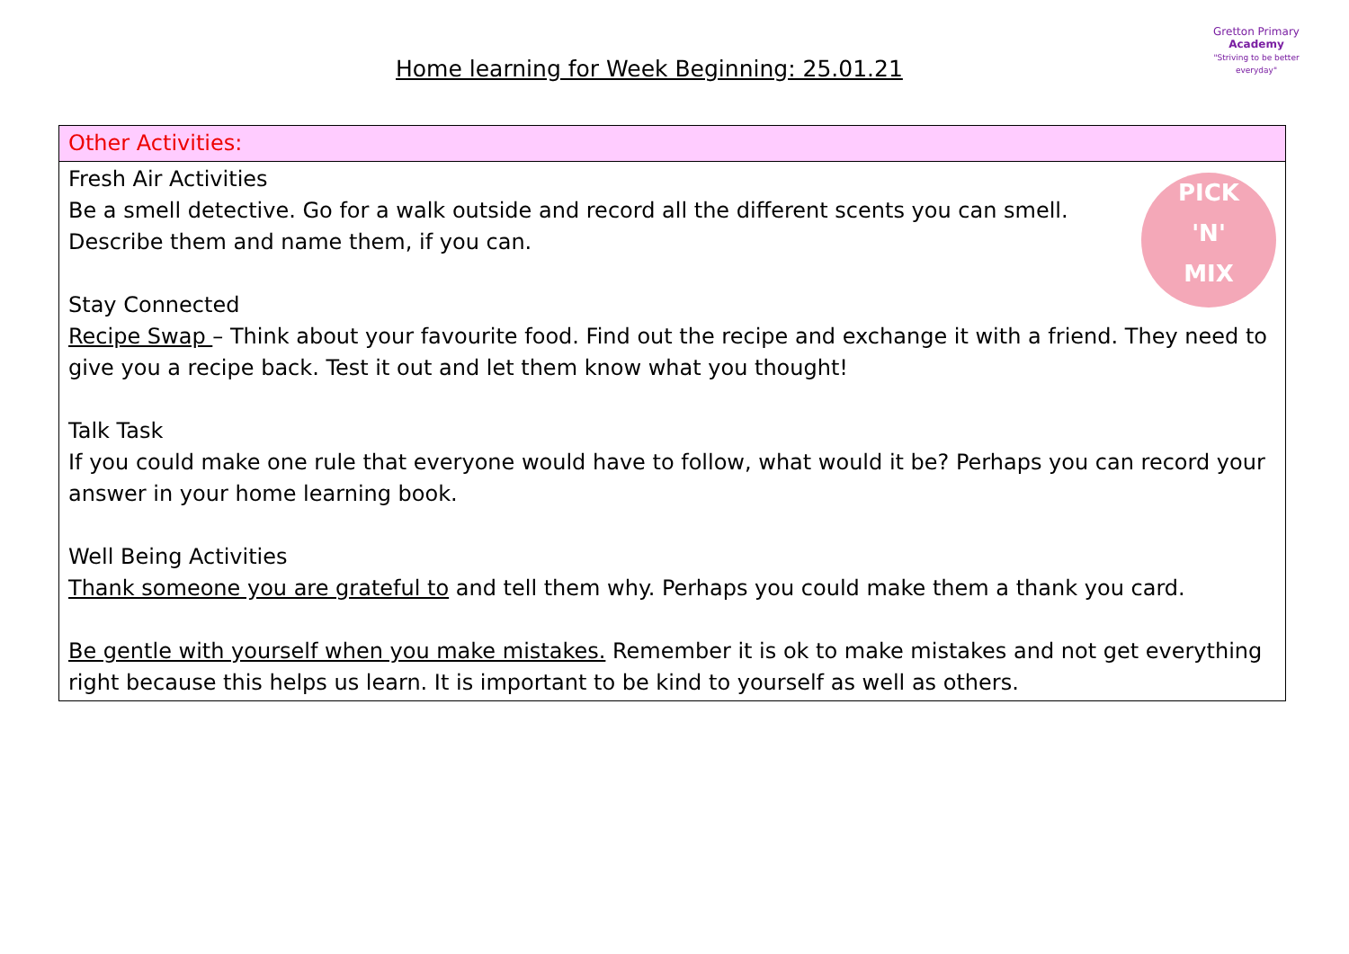Home learning for Week Beginning: 25.01.21
Gretton Primary
Academy
"Striving to be better everyday"
| Other Activities: |
| PICK 'N' MIX Fresh Air Activities Be a smell detective. Go for a walk outside and record all the different scents you can smell. Describe them and name them, if you can. Stay Connected Recipe Swap – Think about your favourite food. Find out the recipe and exchange it with a friend. They need to give you a recipe back. Test it out and let them know what you thought! Talk Task If you could make one rule that everyone would have to follow, what would it be? Perhaps you can record your answer in your home learning book. Well Being Activities Thank someone you are grateful to and tell them why. Perhaps you could make them a thank you card. Be gentle with yourself when you make mistakes. Remember it is ok to make mistakes and not get everything right because this helps us learn. It is important to be kind to yourself as well as others. |